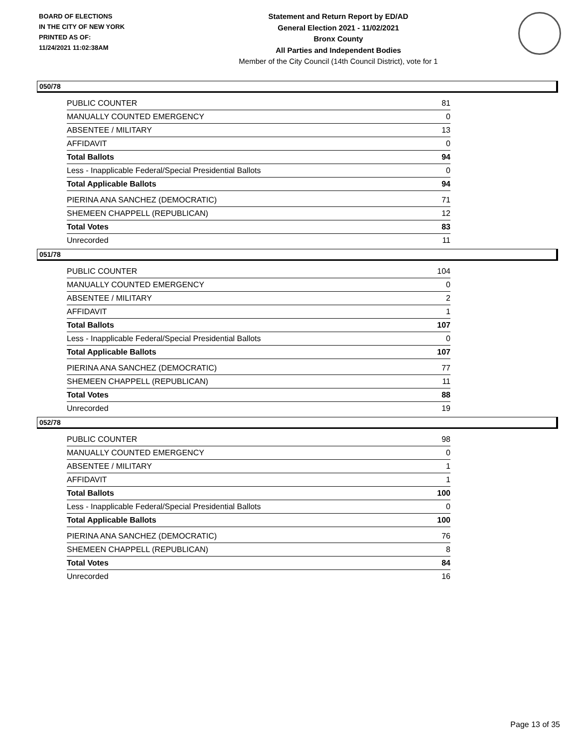BOARD OF ELECTIONS
IN THE CITY OF NEW YORK
PRINTED AS OF:
11/24/2021 11:02:38AM
Statement and Return Report by ED/AD
General Election 2021 - 11/02/2021
Bronx County
All Parties and Independent Bodies
Member of the City Council (14th Council District), vote for 1
050/78
| PUBLIC COUNTER | 81 |
| MANUALLY COUNTED EMERGENCY | 0 |
| ABSENTEE / MILITARY | 13 |
| AFFIDAVIT | 0 |
| Total Ballots | 94 |
| Less - Inapplicable Federal/Special Presidential Ballots | 0 |
| Total Applicable Ballots | 94 |
| PIERINA ANA SANCHEZ (DEMOCRATIC) | 71 |
| SHEMEEN CHAPPELL (REPUBLICAN) | 12 |
| Total Votes | 83 |
| Unrecorded | 11 |
051/78
| PUBLIC COUNTER | 104 |
| MANUALLY COUNTED EMERGENCY | 0 |
| ABSENTEE / MILITARY | 2 |
| AFFIDAVIT | 1 |
| Total Ballots | 107 |
| Less - Inapplicable Federal/Special Presidential Ballots | 0 |
| Total Applicable Ballots | 107 |
| PIERINA ANA SANCHEZ (DEMOCRATIC) | 77 |
| SHEMEEN CHAPPELL (REPUBLICAN) | 11 |
| Total Votes | 88 |
| Unrecorded | 19 |
052/78
| PUBLIC COUNTER | 98 |
| MANUALLY COUNTED EMERGENCY | 0 |
| ABSENTEE / MILITARY | 1 |
| AFFIDAVIT | 1 |
| Total Ballots | 100 |
| Less - Inapplicable Federal/Special Presidential Ballots | 0 |
| Total Applicable Ballots | 100 |
| PIERINA ANA SANCHEZ (DEMOCRATIC) | 76 |
| SHEMEEN CHAPPELL (REPUBLICAN) | 8 |
| Total Votes | 84 |
| Unrecorded | 16 |
Page 13 of 35